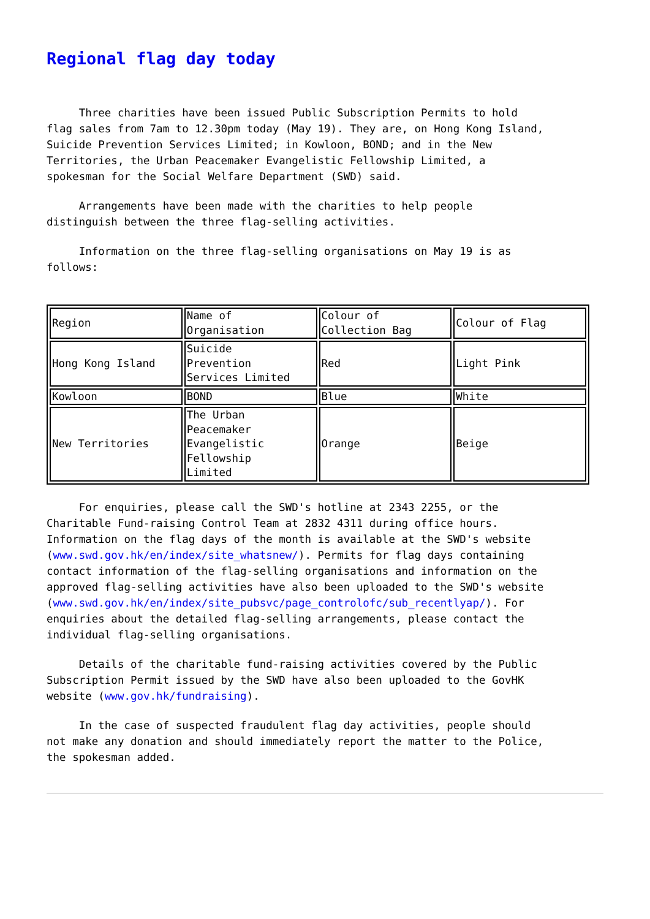Regional flag day today
Three charities have been issued Public Subscription Permits to hold flag sales from 7am to 12.30pm today (May 19). They are, on Hong Kong Island, Suicide Prevention Services Limited; in Kowloon, BOND; and in the New Territories, the Urban Peacemaker Evangelistic Fellowship Limited, a spokesman for the Social Welfare Department (SWD) said.
Arrangements have been made with the charities to help people distinguish between the three flag-selling activities.
Information on the three flag-selling organisations on May 19 is as follows:
| Region | Name of Organisation | Colour of Collection Bag | Colour of Flag |
| Hong Kong Island | Suicide Prevention Services Limited | Red | Light Pink |
| Kowloon | BOND | Blue | White |
| New Territories | The Urban Peacemaker Evangelistic Fellowship Limited | Orange | Beige |
For enquiries, please call the SWD's hotline at 2343 2255, or the Charitable Fund-raising Control Team at 2832 4311 during office hours. Information on the flag days of the month is available at the SWD's website (www.swd.gov.hk/en/index/site_whatsnew/). Permits for flag days containing contact information of the flag-selling organisations and information on the approved flag-selling activities have also been uploaded to the SWD's website (www.swd.gov.hk/en/index/site_pubsvc/page_controlofc/sub_recentlyap/). For enquiries about the detailed flag-selling arrangements, please contact the individual flag-selling organisations.
Details of the charitable fund-raising activities covered by the Public Subscription Permit issued by the SWD have also been uploaded to the GovHK website (www.gov.hk/fundraising).
In the case of suspected fraudulent flag day activities, people should not make any donation and should immediately report the matter to the Police, the spokesman added.